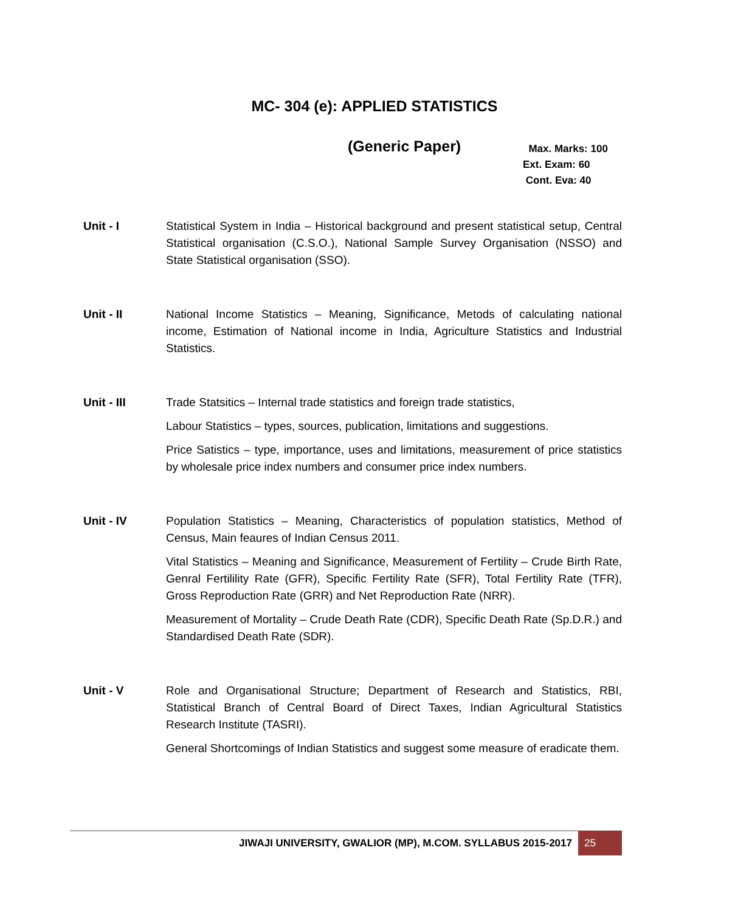MC- 304 (e): APPLIED STATISTICS
(Generic Paper)
Max. Marks: 100
Ext. Exam: 60
Cont. Eva: 40
Unit - I Statistical System in India – Historical background and present statistical setup, Central Statistical organisation (C.S.O.), National Sample Survey Organisation (NSSO) and State Statistical organisation (SSO).
Unit - II National Income Statistics – Meaning, Significance, Metods of calculating national income, Estimation of National income in India, Agriculture Statistics and Industrial Statistics.
Unit - III Trade Statsitics – Internal trade statistics and foreign trade statistics,
Labour Statistics – types, sources, publication, limitations and suggestions.
Price Satistics – type, importance, uses and limitations, measurement of price statistics by wholesale price index numbers and consumer price index numbers.
Unit - IV Population Statistics – Meaning, Characteristics of population statistics, Method of Census, Main feaures of Indian Census 2011.
Vital Statistics – Meaning and Significance, Measurement of Fertility – Crude Birth Rate, Genral Fertilility Rate (GFR), Specific Fertility Rate (SFR), Total Fertility Rate (TFR), Gross Reproduction Rate (GRR) and Net Reproduction Rate (NRR).
Measurement of Mortality – Crude Death Rate (CDR), Specific Death Rate (Sp.D.R.) and Standardised Death Rate (SDR).
Unit - V Role and Organisational Structure; Department of Research and Statistics, RBI, Statistical Branch of Central Board of Direct Taxes, Indian Agricultural Statistics Research Institute (TASRI).
General Shortcomings of Indian Statistics and suggest some measure of eradicate them.
JIWAJI UNIVERSITY, GWALIOR (MP), M.COM. SYLLABUS 2015-2017
25